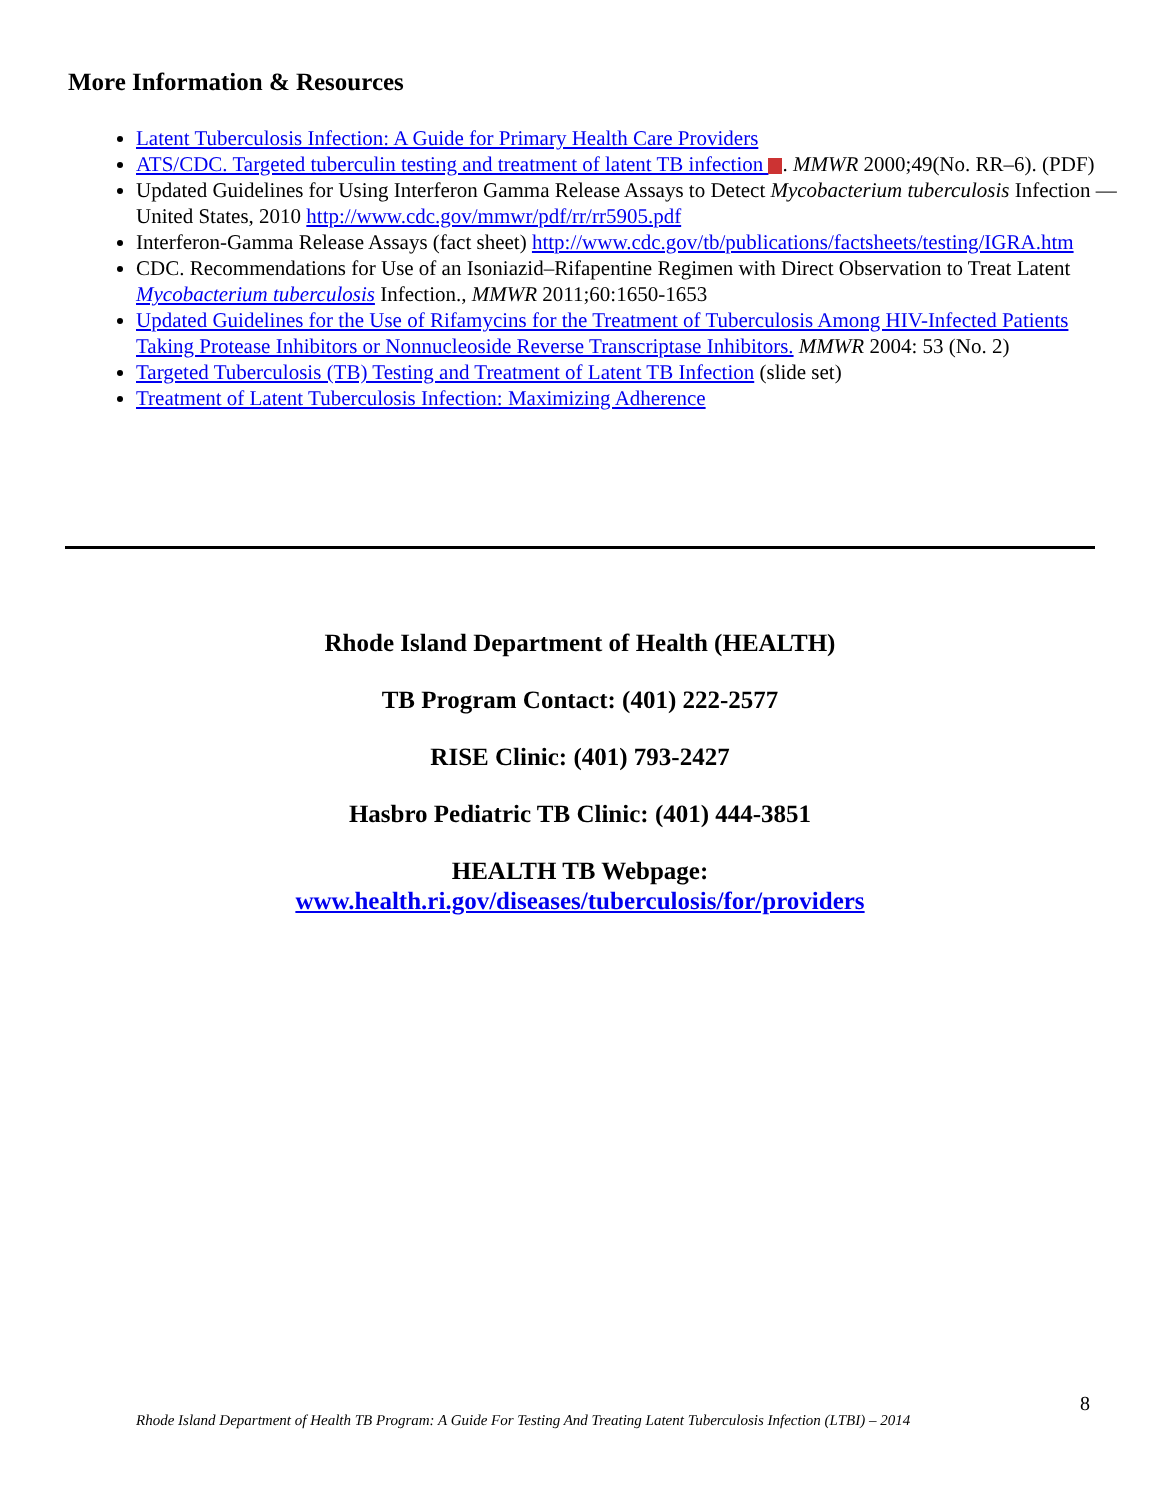More Information & Resources
Latent Tuberculosis Infection: A Guide for Primary Health Care Providers
ATS/CDC. Targeted tuberculin testing and treatment of latent TB infection . MMWR 2000;49(No. RR–6). (PDF)
Updated Guidelines for Using Interferon Gamma Release Assays to Detect Mycobacterium tuberculosis Infection — United States, 2010 http://www.cdc.gov/mmwr/pdf/rr/rr5905.pdf
Interferon-Gamma Release Assays (fact sheet) http://www.cdc.gov/tb/publications/factsheets/testing/IGRA.htm
CDC. Recommendations for Use of an Isoniazid–Rifapentine Regimen with Direct Observation to Treat Latent Mycobacterium tuberculosis Infection., MMWR 2011;60:1650-1653
Updated Guidelines for the Use of Rifamycins for the Treatment of Tuberculosis Among HIV-Infected Patients Taking Protease Inhibitors or Nonnucleoside Reverse Transcriptase Inhibitors. MMWR 2004: 53 (No. 2)
Targeted Tuberculosis (TB) Testing and Treatment of Latent TB Infection (slide set)
Treatment of Latent Tuberculosis Infection: Maximizing Adherence
Rhode Island Department of Health (HEALTH)
TB Program Contact: (401) 222-2577
RISE Clinic: (401) 793-2427
Hasbro Pediatric TB Clinic: (401) 444-3851
HEALTH TB Webpage:
www.health.ri.gov/diseases/tuberculosis/for/providers
8
Rhode Island Department of Health TB Program: A Guide For Testing And Treating Latent Tuberculosis Infection (LTBI) – 2014